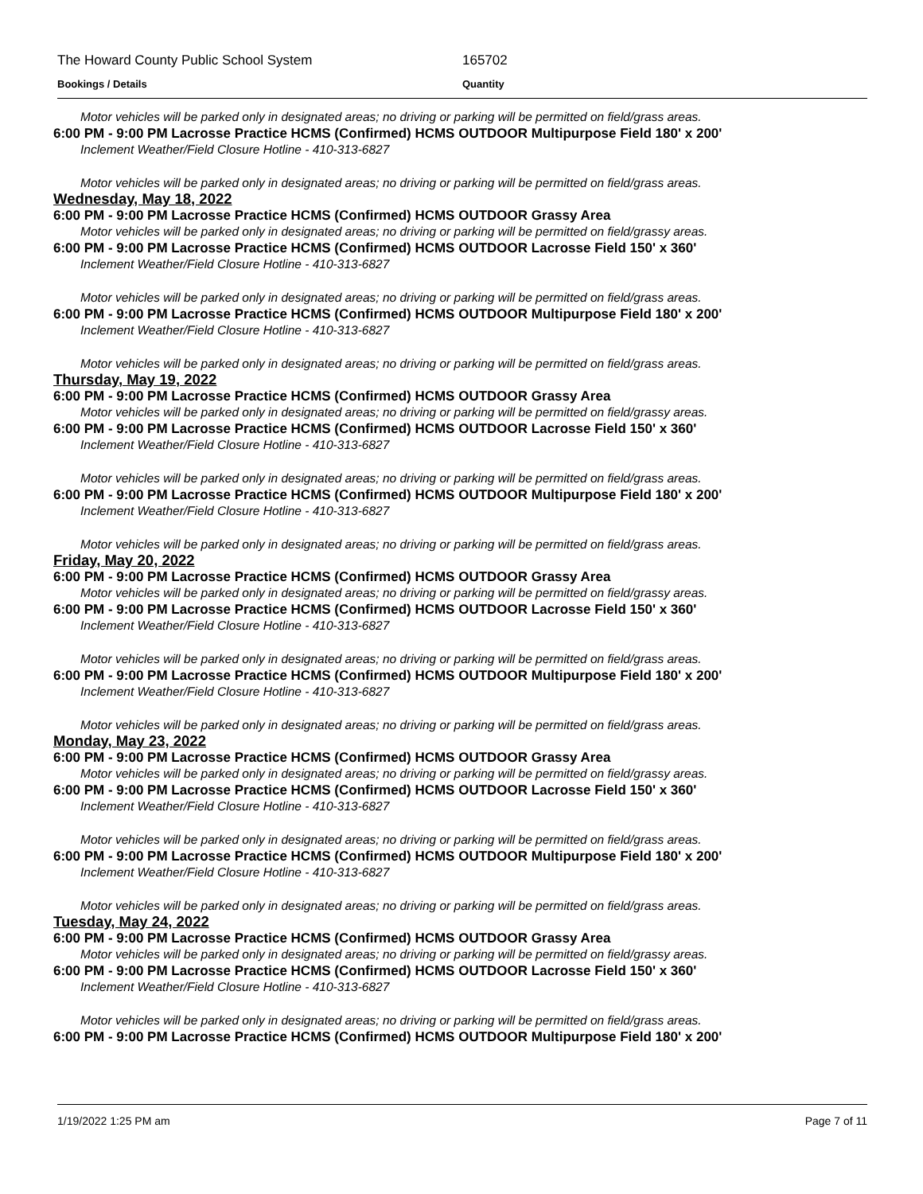The Howard County Public School System 165702
Bookings / Details Quantity
Motor vehicles will be parked only in designated areas; no driving or parking will be permitted on field/grass areas.
6:00 PM - 9:00 PM Lacrosse Practice HCMS (Confirmed) HCMS OUTDOOR Multipurpose Field 180' x 200'
Inclement Weather/Field Closure Hotline - 410-313-6827
Motor vehicles will be parked only in designated areas; no driving or parking will be permitted on field/grass areas.
Wednesday, May 18, 2022
6:00 PM - 9:00 PM Lacrosse Practice HCMS (Confirmed) HCMS OUTDOOR Grassy Area
Motor vehicles will be parked only in designated areas; no driving or parking will be permitted on field/grassy areas.
6:00 PM - 9:00 PM Lacrosse Practice HCMS (Confirmed) HCMS OUTDOOR Lacrosse Field 150' x 360'
Inclement Weather/Field Closure Hotline - 410-313-6827
Motor vehicles will be parked only in designated areas; no driving or parking will be permitted on field/grass areas.
6:00 PM - 9:00 PM Lacrosse Practice HCMS (Confirmed) HCMS OUTDOOR Multipurpose Field 180' x 200'
Inclement Weather/Field Closure Hotline - 410-313-6827
Motor vehicles will be parked only in designated areas; no driving or parking will be permitted on field/grass areas.
Thursday, May 19, 2022
6:00 PM - 9:00 PM Lacrosse Practice HCMS (Confirmed) HCMS OUTDOOR Grassy Area
Motor vehicles will be parked only in designated areas; no driving or parking will be permitted on field/grassy areas.
6:00 PM - 9:00 PM Lacrosse Practice HCMS (Confirmed) HCMS OUTDOOR Lacrosse Field 150' x 360'
Inclement Weather/Field Closure Hotline - 410-313-6827
Motor vehicles will be parked only in designated areas; no driving or parking will be permitted on field/grass areas.
6:00 PM - 9:00 PM Lacrosse Practice HCMS (Confirmed) HCMS OUTDOOR Multipurpose Field 180' x 200'
Inclement Weather/Field Closure Hotline - 410-313-6827
Motor vehicles will be parked only in designated areas; no driving or parking will be permitted on field/grass areas.
Friday, May 20, 2022
6:00 PM - 9:00 PM Lacrosse Practice HCMS (Confirmed) HCMS OUTDOOR Grassy Area
Motor vehicles will be parked only in designated areas; no driving or parking will be permitted on field/grassy areas.
6:00 PM - 9:00 PM Lacrosse Practice HCMS (Confirmed) HCMS OUTDOOR Lacrosse Field 150' x 360'
Inclement Weather/Field Closure Hotline - 410-313-6827
Motor vehicles will be parked only in designated areas; no driving or parking will be permitted on field/grass areas.
6:00 PM - 9:00 PM Lacrosse Practice HCMS (Confirmed) HCMS OUTDOOR Multipurpose Field 180' x 200'
Inclement Weather/Field Closure Hotline - 410-313-6827
Motor vehicles will be parked only in designated areas; no driving or parking will be permitted on field/grass areas.
Monday, May 23, 2022
6:00 PM - 9:00 PM Lacrosse Practice HCMS (Confirmed) HCMS OUTDOOR Grassy Area
Motor vehicles will be parked only in designated areas; no driving or parking will be permitted on field/grassy areas.
6:00 PM - 9:00 PM Lacrosse Practice HCMS (Confirmed) HCMS OUTDOOR Lacrosse Field 150' x 360'
Inclement Weather/Field Closure Hotline - 410-313-6827
Motor vehicles will be parked only in designated areas; no driving or parking will be permitted on field/grass areas.
6:00 PM - 9:00 PM Lacrosse Practice HCMS (Confirmed) HCMS OUTDOOR Multipurpose Field 180' x 200'
Inclement Weather/Field Closure Hotline - 410-313-6827
Motor vehicles will be parked only in designated areas; no driving or parking will be permitted on field/grass areas.
Tuesday, May 24, 2022
6:00 PM - 9:00 PM Lacrosse Practice HCMS (Confirmed) HCMS OUTDOOR Grassy Area
Motor vehicles will be parked only in designated areas; no driving or parking will be permitted on field/grassy areas.
6:00 PM - 9:00 PM Lacrosse Practice HCMS (Confirmed) HCMS OUTDOOR Lacrosse Field 150' x 360'
Inclement Weather/Field Closure Hotline - 410-313-6827
Motor vehicles will be parked only in designated areas; no driving or parking will be permitted on field/grass areas.
6:00 PM - 9:00 PM Lacrosse Practice HCMS (Confirmed) HCMS OUTDOOR Multipurpose Field 180' x 200'
1/19/2022 1:25 PM am Page 7 of 11